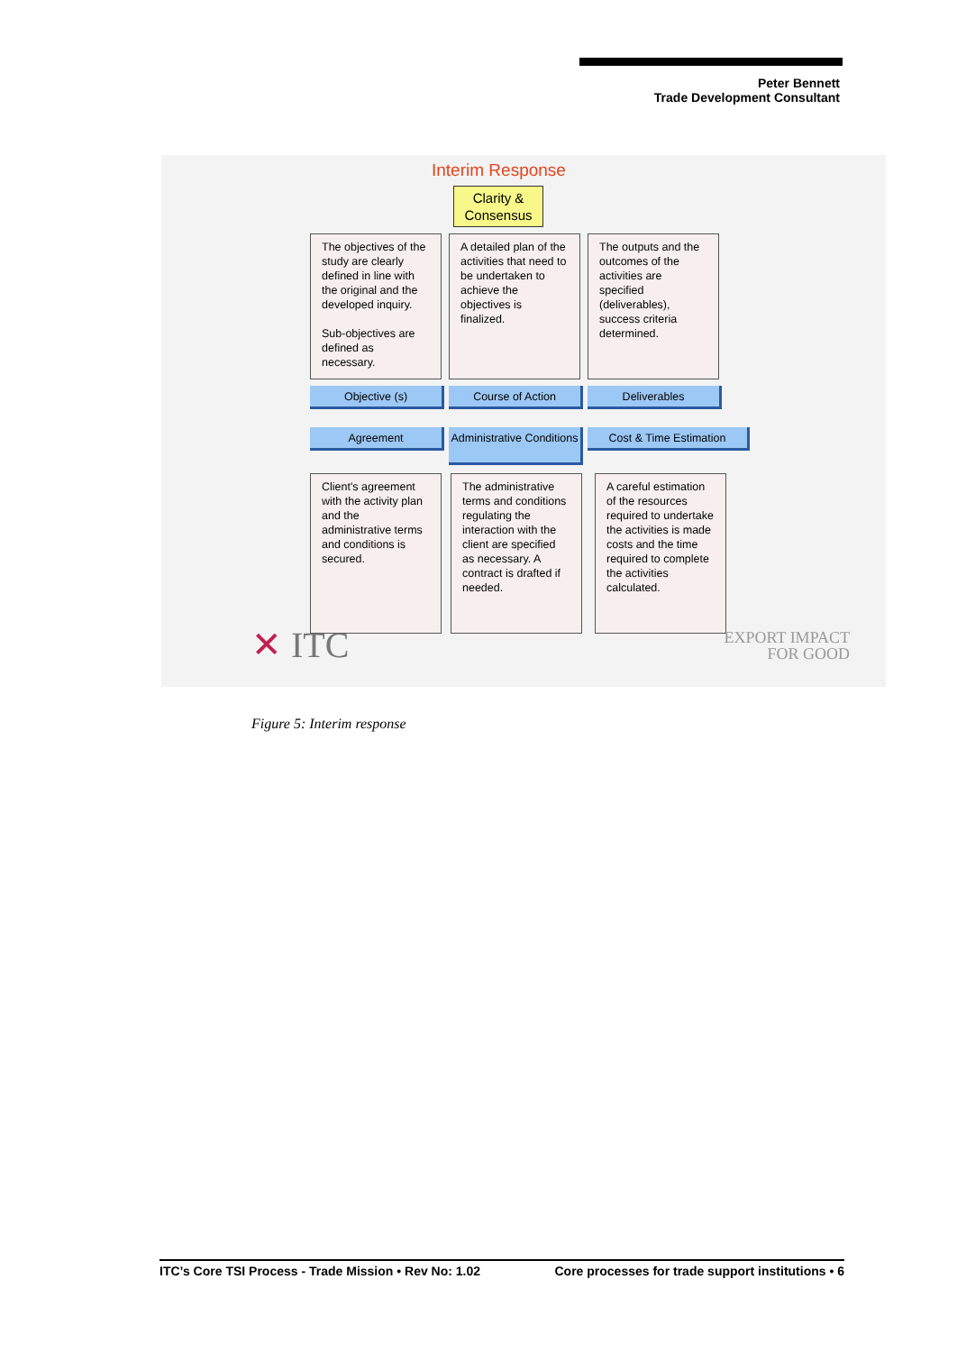Peter Bennett
Trade Development Consultant
Interim Response
Clarity &
Consensus
The objectives of the study are clearly defined in line with the original and the developed inquiry.
Sub-objectives are defined as necessary.
A detailed plan of the activities that need to be undertaken to achieve the objectives is finalized.
The outputs and the outcomes of the activities are specified (deliverables), success criteria determined.
Objective (s) Course of Action Deliverables
Agreement
Administrative Conditions
Cost & Time Estimation
Client's agreement with the activity plan and the administrative terms and conditions is secured.
The administrative terms and conditions regulating the interaction with the client are specified as necessary. A contract is drafted if needed.
A careful estimation of the resources required to undertake the activities is made costs and the time required to complete the activities calculated.
✕ ITC
EXPORT IMPACT
FOR GOOD
Figure 5: Interim response
ITC’s Core TSI Process - Trade Mission • Rev No: 1.02 Core processes for trade support institutions • 6